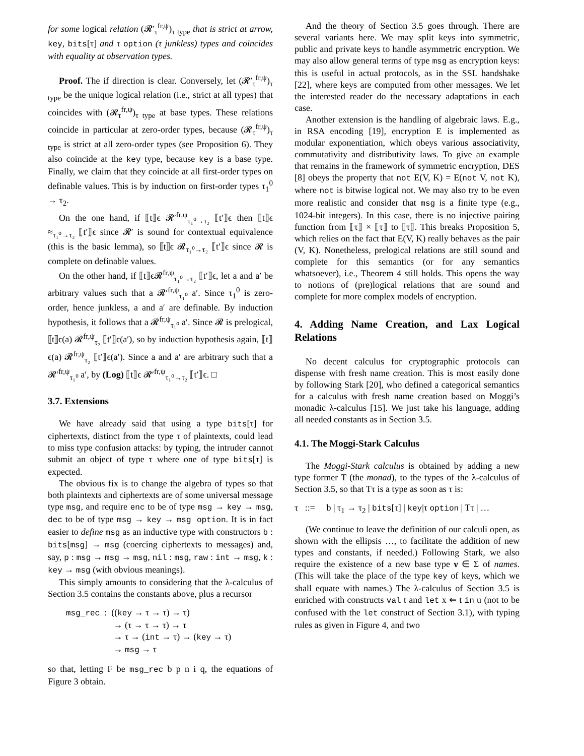for some logical relation (𝓡′<sub>τ</sub><sup>fr,ψ</sup>)<sub>τ type</sub> that is strict at arrow, key, bits[τ] and τ option (τ junkless) types and coincides with equality at observation types.
Proof. The if direction is clear. Conversely, let (𝓡′<sub>τ</sub><sup>fr,ψ</sup>)<sub>τ type</sub> be the unique logical relation (i.e., strict at all types) that coincides with (𝓡<sub>τ</sub><sup>fr,ψ</sup>)<sub>τ type</sub> at base types. These relations coincide in particular at zero-order types, because (𝓡<sub>τ</sub><sup>fr,ψ</sup>)<sub>τ type</sub> is strict at all zero-order types (see Proposition 6). They also coincide at the key type, because key is a base type. Finally, we claim that they coincide at all first-order types on definable values. This is by induction on first-order types τ<sub>1</sub><sup>0</sup> → τ<sub>2</sub>.
On the one hand, if ⟦t⟧ϵ 𝓡′<sup>fr,ψ</sup><sub>τ₁⁰→τ₂</sub> ⟦t′⟧ϵ then ⟦t⟧ϵ ≈<sub>τ₁⁰→τ₂</sub> ⟦t′⟧ϵ since 𝓡′ is sound for contextual equivalence (this is the basic lemma), so ⟦t⟧ϵ 𝓡<sub>τ₁⁰→τ₂</sub> ⟦t′⟧ϵ since 𝓡 is complete on definable values.
On the other hand, if ⟦t⟧ϵ𝓡<sup>fr,ψ</sup><sub>τ₁⁰→τ₂</sub> ⟦t′⟧ϵ, let a and a′ be arbitrary values such that a 𝓡′<sup>fr,ψ</sup><sub>τ₁⁰</sub> a′. Since τ<sub>1</sub><sup>0</sup> is zero-order, hence junkless, a and a′ are definable. By induction hypothesis, it follows that a 𝓡<sup>fr,ψ</sup><sub>τ₁⁰</sub> a′. Since 𝓡 is prelogical, ⟦t⟧ϵ(a) 𝓡<sup>fr,ψ</sup><sub>τ₂</sub> ⟦t′⟧ϵ(a′), so by induction hypothesis again, ⟦t⟧ϵ(a) 𝓡<sup>fr,ψ</sup><sub>τ₂</sub> ⟦t′⟧ϵ(a′). Since a and a′ are arbitrary such that a 𝓡′<sup>fr,ψ</sup><sub>τ₁⁰</sub> a′, by (Log) ⟦t⟧ϵ 𝓡′<sup>fr,ψ</sup><sub>τ₁⁰→τ₂</sub> ⟦t′⟧ϵ. □
3.7. Extensions
We have already said that using a type bits[τ] for ciphertexts, distinct from the type τ of plaintexts, could lead to miss type confusion attacks: by typing, the intruder cannot submit an object of type τ where one of type bits[τ] is expected.
The obvious fix is to change the algebra of types so that both plaintexts and ciphertexts are of some universal message type msg, and require enc to be of type msg → key → msg, dec to be of type msg → key → msg option. It is in fact easier to define msg as an inductive type with constructors b : bits[msg] → msg (coercing ciphertexts to messages) and, say, p : msg → msg → msg, nil : msg, raw : int → msg, k : key → msg (with obvious meanings).
This simply amounts to considering that the λ-calculus of Section 3.5 contains the constants above, plus a recursor
msg_rec : ((key → τ → τ) → τ)
→ (τ → τ → τ) → τ
→ τ → (int → τ) → (key → τ)
→ msg → τ
so that, letting F be msg_rec b p n i q, the equations of Figure 3 obtain.
And the theory of Section 3.5 goes through. There are several variants here. We may split keys into symmetric, public and private keys to handle asymmetric encryption. We may also allow general terms of type msg as encryption keys: this is useful in actual protocols, as in the SSL handshake [22], where keys are computed from other messages. We let the interested reader do the necessary adaptations in each case.
Another extension is the handling of algebraic laws. E.g., in RSA encoding [19], encryption E is implemented as modular exponentiation, which obeys various associativity, commutativity and distributivity laws. To give an example that remains in the framework of symmetric encryption, DES [8] obeys the property that not E(V, K) = E(not V, not K), where not is bitwise logical not. We may also try to be even more realistic and consider that msg is a finite type (e.g., 1024-bit integers). In this case, there is no injective pairing function from ⟦τ⟧ × ⟦τ⟧ to ⟦τ⟧. This breaks Proposition 5, which relies on the fact that E(V, K) really behaves as the pair (V, K). Nonetheless, prelogical relations are still sound and complete for this semantics (or for any semantics whatsoever), i.e., Theorem 4 still holds. This opens the way to notions of (pre)logical relations that are sound and complete for more complex models of encryption.
4. Adding Name Creation, and Lax Logical Relations
No decent calculus for cryptographic protocols can dispense with fresh name creation. This is most easily done by following Stark [20], who defined a categorical semantics for a calculus with fresh name creation based on Moggi’s monadic λ-calculus [15]. We just take his language, adding all needed constants as in Section 3.5.
4.1. The Moggi-Stark Calculus
The Moggi-Stark calculus is obtained by adding a new type former T (the monad), to the types of the λ-calculus of Section 3.5, so that Tτ is a type as soon as τ is:
τ ::= b | τ<sub>1</sub> → τ<sub>2</sub> | bits[τ] | key|τ option | Tτ | …
(We continue to leave the definition of our calculi open, as shown with the ellipsis …, to facilitate the addition of new types and constants, if needed.) Following Stark, we also require the existence of a new base type ν ∈ Σ of names. (This will take the place of the type key of keys, which we shall equate with names.) The λ-calculus of Section 3.5 is enriched with constructs val t and let x ⇐ t in u (not to be confused with the let construct of Section 3.1), with typing rules as given in Figure 4, and two